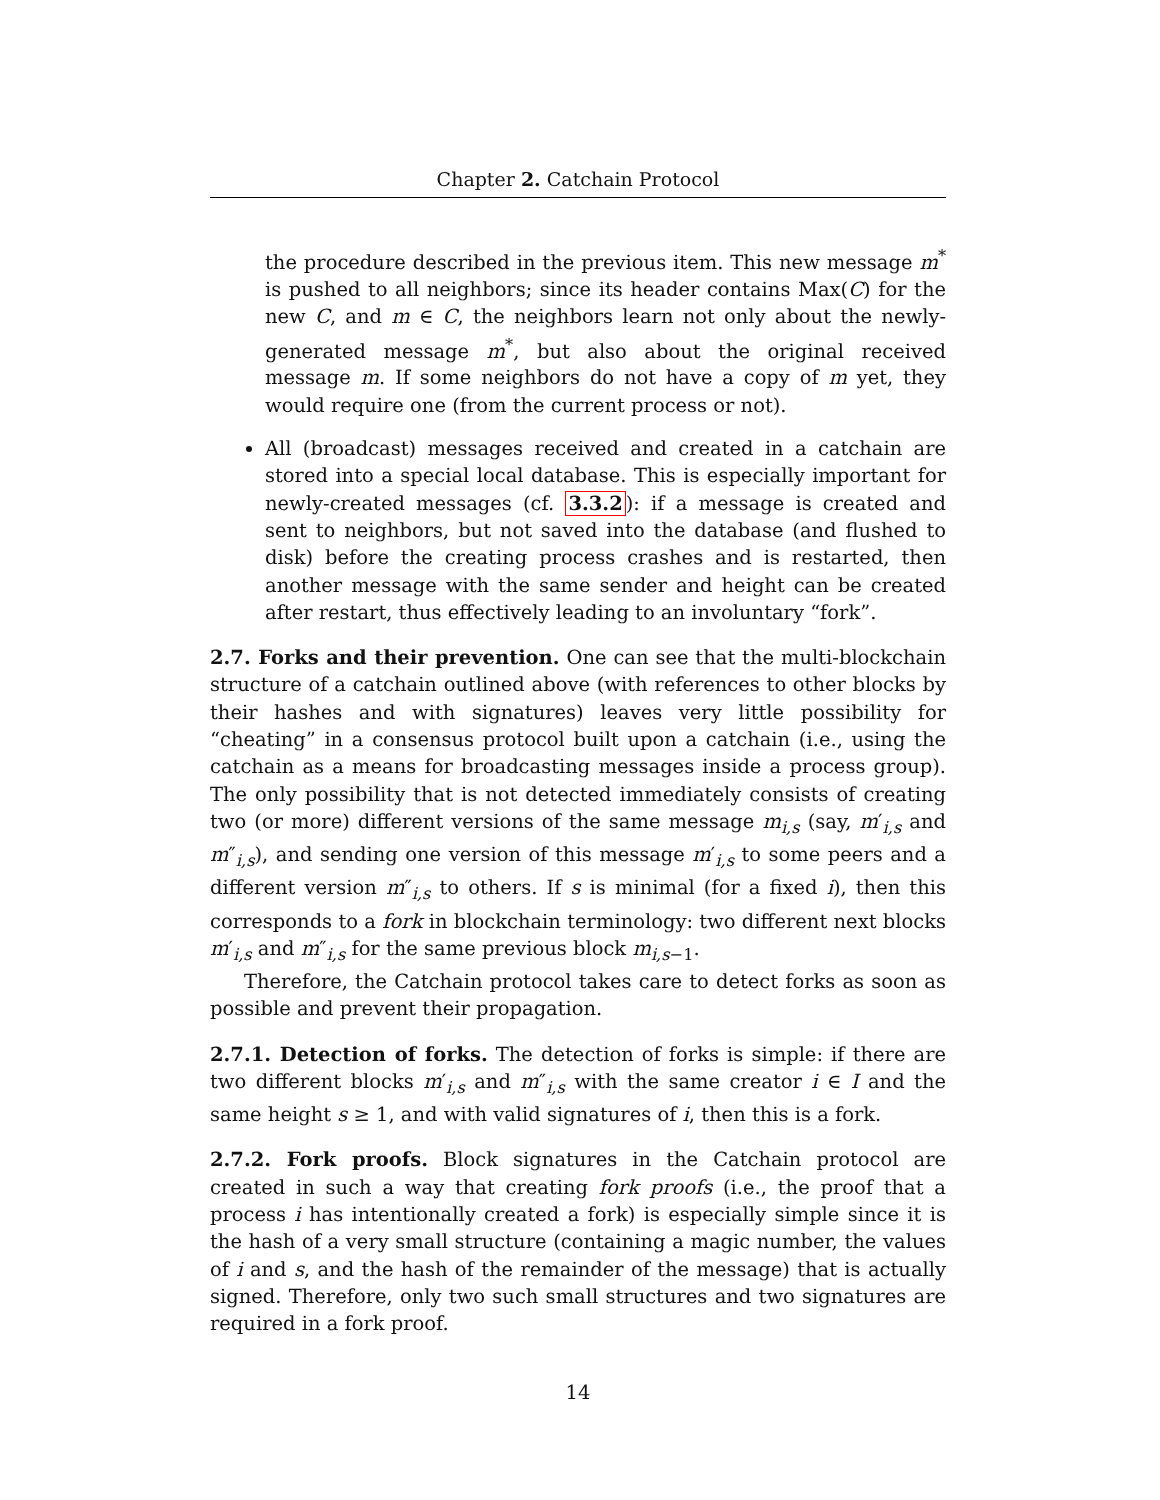Chapter 2. Catchain Protocol
the procedure described in the previous item. This new message m<sup>*</sup> is pushed to all neighbors; since its header contains Max(C) for the new C, and m ∈ C, the neighbors learn not only about the newly-generated message m<sup>*</sup>, but also about the original received message m. If some neighbors do not have a copy of m yet, they would require one (from the current process or not).
All (broadcast) messages received and created in a catchain are stored into a special local database. This is especially important for newly-created messages (cf. 3.3.2): if a message is created and sent to neighbors, but not saved into the database (and flushed to disk) before the creating process crashes and is restarted, then another message with the same sender and height can be created after restart, thus effectively leading to an involuntary “fork”.
2.7. Forks and their prevention. One can see that the multi-blockchain structure of a catchain outlined above (with references to other blocks by their hashes and with signatures) leaves very little possibility for “cheating” in a consensus protocol built upon a catchain (i.e., using the catchain as a means for broadcasting messages inside a process group). The only possibility that is not detected immediately consists of creating two (or more) different versions of the same message m<sub>i,s</sub> (say, m′<sub>i,s</sub> and m″<sub>i,s</sub>), and sending one version of this message m′<sub>i,s</sub> to some peers and a different version m″<sub>i,s</sub> to others. If s is minimal (for a fixed i), then this corresponds to a fork in blockchain terminology: two different next blocks m′<sub>i,s</sub> and m″<sub>i,s</sub> for the same previous block m<sub>i,s−1</sub>.
Therefore, the Catchain protocol takes care to detect forks as soon as possible and prevent their propagation.
2.7.1. Detection of forks. The detection of forks is simple: if there are two different blocks m′<sub>i,s</sub> and m″<sub>i,s</sub> with the same creator i ∈ I and the same height s ≥ 1, and with valid signatures of i, then this is a fork.
2.7.2. Fork proofs. Block signatures in the Catchain protocol are created in such a way that creating fork proofs (i.e., the proof that a process i has intentionally created a fork) is especially simple since it is the hash of a very small structure (containing a magic number, the values of i and s, and the hash of the remainder of the message) that is actually signed. Therefore, only two such small structures and two signatures are required in a fork proof.
14